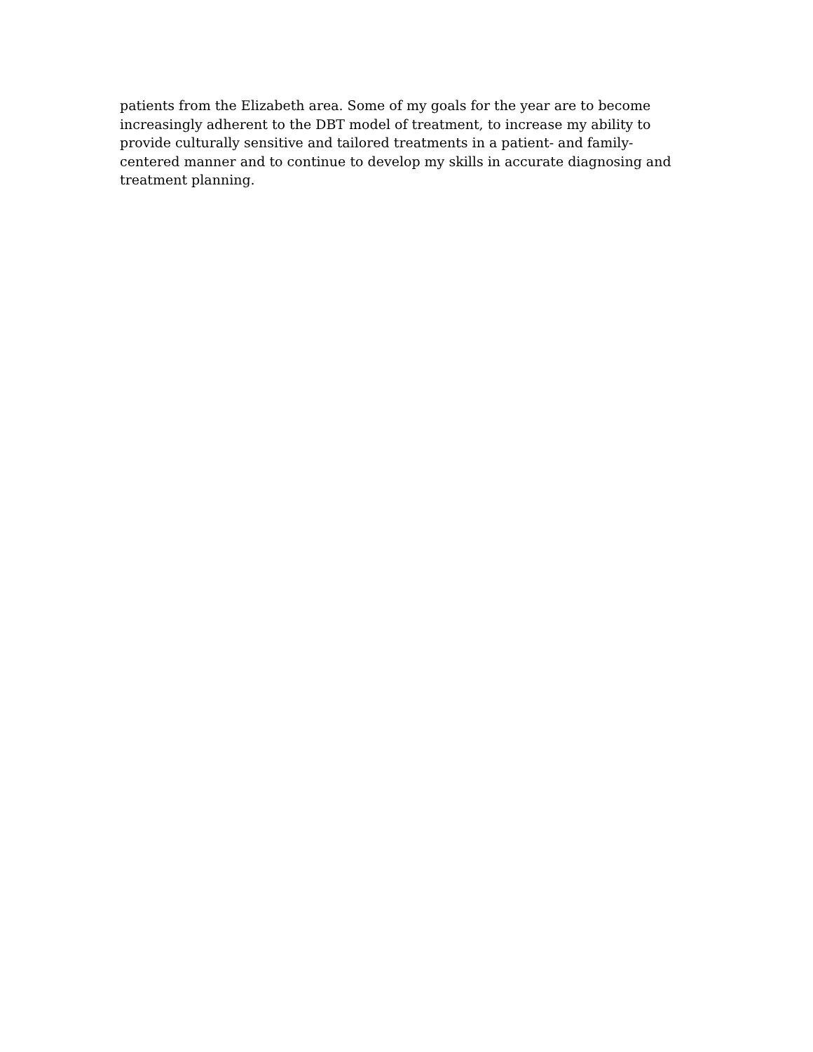patients from the Elizabeth area. Some of my goals for the year are to become
increasingly adherent to the DBT model of treatment, to increase my ability to
provide culturally sensitive and tailored treatments in a patient- and family-
centered manner and to continue to develop my skills in accurate diagnosing and
treatment planning.